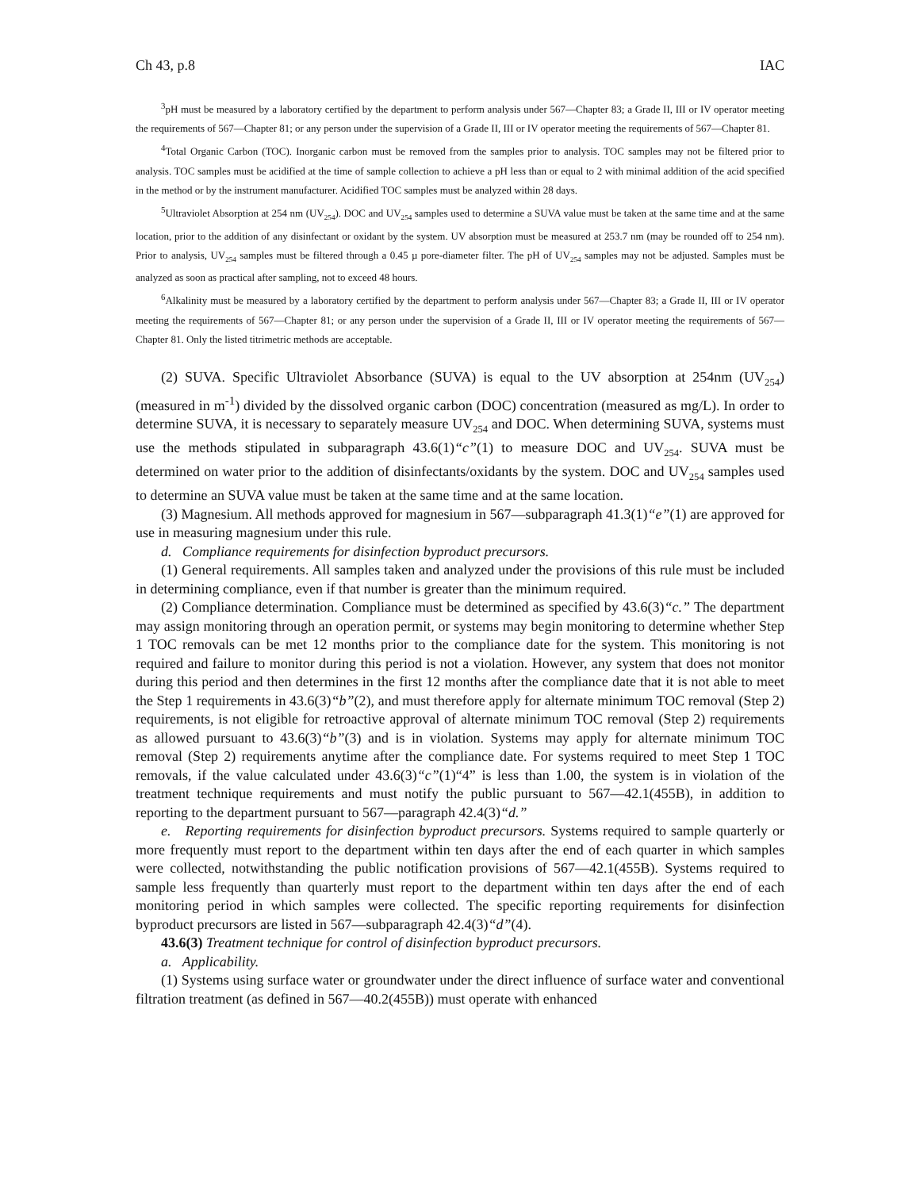Ch 43, p.8 IAC
<sup>3</sup> pH must be measured by a laboratory certified by the department to perform analysis under 567—Chapter 83; a Grade II, III or IV operator meeting the requirements of 567—Chapter 81; or any person under the supervision of a Grade II, III or IV operator meeting the requirements of 567—Chapter 81.
<sup>4</sup> Total Organic Carbon (TOC). Inorganic carbon must be removed from the samples prior to analysis. TOC samples may not be filtered prior to analysis. TOC samples must be acidified at the time of sample collection to achieve a pH less than or equal to 2 with minimal addition of the acid specified in the method or by the instrument manufacturer. Acidified TOC samples must be analyzed within 28 days.
<sup>5</sup> Ultraviolet Absorption at 254 nm (UV<sub>254</sub>). DOC and UV<sub>254</sub> samples used to determine a SUVA value must be taken at the same time and at the same location, prior to the addition of any disinfectant or oxidant by the system. UV absorption must be measured at 253.7 nm (may be rounded off to 254 nm). Prior to analysis, UV<sub>254</sub> samples must be filtered through a 0.45 µ pore-diameter filter. The pH of UV<sub>254</sub> samples may not be adjusted. Samples must be analyzed as soon as practical after sampling, not to exceed 48 hours.
<sup>6</sup> Alkalinity must be measured by a laboratory certified by the department to perform analysis under 567—Chapter 83; a Grade II, III or IV operator meeting the requirements of 567—Chapter 81; or any person under the supervision of a Grade II, III or IV operator meeting the requirements of 567—Chapter 81. Only the listed titrimetric methods are acceptable.
(2) SUVA. Specific Ultraviolet Absorbance (SUVA) is equal to the UV absorption at 254nm (UV<sub>254</sub>) (measured in m<sup>-1</sup>) divided by the dissolved organic carbon (DOC) concentration (measured as mg/L). In order to determine SUVA, it is necessary to separately measure UV<sub>254</sub> and DOC. When determining SUVA, systems must use the methods stipulated in subparagraph 43.6(1)“c”(1) to measure DOC and UV<sub>254</sub>. SUVA must be determined on water prior to the addition of disinfectants/oxidants by the system. DOC and UV<sub>254</sub> samples used to determine an SUVA value must be taken at the same time and at the same location.
(3) Magnesium. All methods approved for magnesium in 567—subparagraph 41.3(1)“e”(1) are approved for use in measuring magnesium under this rule.
d. Compliance requirements for disinfection byproduct precursors.
(1) General requirements. All samples taken and analyzed under the provisions of this rule must be included in determining compliance, even if that number is greater than the minimum required.
(2) Compliance determination. Compliance must be determined as specified by 43.6(3)“c.” The department may assign monitoring through an operation permit, or systems may begin monitoring to determine whether Step 1 TOC removals can be met 12 months prior to the compliance date for the system. This monitoring is not required and failure to monitor during this period is not a violation. However, any system that does not monitor during this period and then determines in the first 12 months after the compliance date that it is not able to meet the Step 1 requirements in 43.6(3)“b”(2), and must therefore apply for alternate minimum TOC removal (Step 2) requirements, is not eligible for retroactive approval of alternate minimum TOC removal (Step 2) requirements as allowed pursuant to 43.6(3)“b”(3) and is in violation. Systems may apply for alternate minimum TOC removal (Step 2) requirements anytime after the compliance date. For systems required to meet Step 1 TOC removals, if the value calculated under 43.6(3)“c”(1)“4” is less than 1.00, the system is in violation of the treatment technique requirements and must notify the public pursuant to 567—42.1(455B), in addition to reporting to the department pursuant to 567—paragraph 42.4(3)“d.”
e. Reporting requirements for disinfection byproduct precursors. Systems required to sample quarterly or more frequently must report to the department within ten days after the end of each quarter in which samples were collected, notwithstanding the public notification provisions of 567—42.1(455B). Systems required to sample less frequently than quarterly must report to the department within ten days after the end of each monitoring period in which samples were collected. The specific reporting requirements for disinfection byproduct precursors are listed in 567—subparagraph 42.4(3)“d”(4).
43.6(3) Treatment technique for control of disinfection byproduct precursors.
a. Applicability.
(1) Systems using surface water or groundwater under the direct influence of surface water and conventional filtration treatment (as defined in 567—40.2(455B)) must operate with enhanced